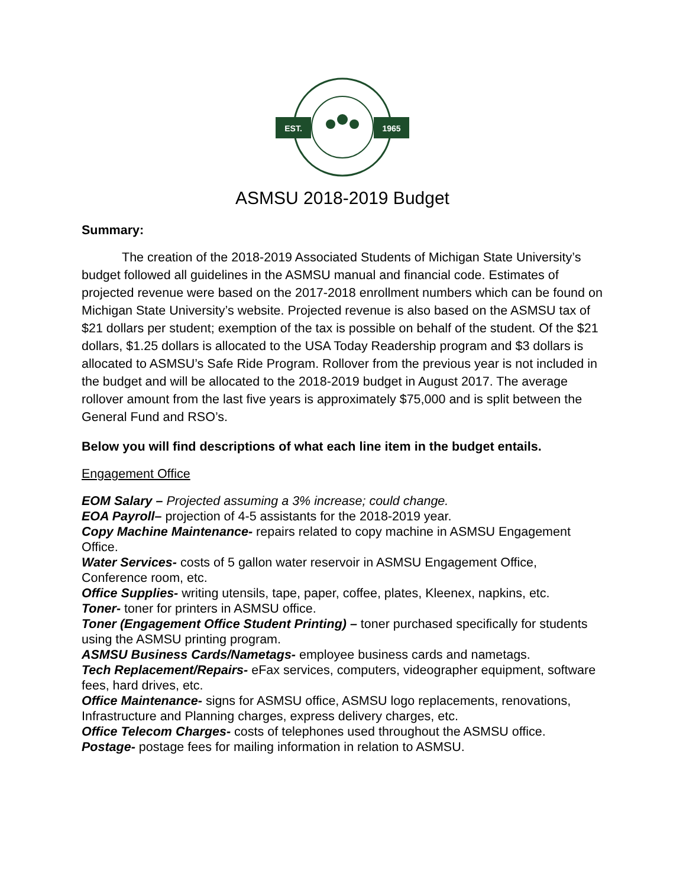EST.
1965
ASMSU 2018-2019 Budget
Summary:
The creation of the 2018-2019 Associated Students of Michigan State University’s budget followed all guidelines in the ASMSU manual and financial code. Estimates of projected revenue were based on the 2017-2018 enrollment numbers which can be found on Michigan State University’s website. Projected revenue is also based on the ASMSU tax of $21 dollars per student; exemption of the tax is possible on behalf of the student. Of the $21 dollars, $1.25 dollars is allocated to the USA Today Readership program and $3 dollars is allocated to ASMSU’s Safe Ride Program. Rollover from the previous year is not included in the budget and will be allocated to the 2018-2019 budget in August 2017. The average rollover amount from the last five years is approximately $75,000 and is split between the General Fund and RSO’s.
Below you will find descriptions of what each line item in the budget entails.
Engagement Office
EOM Salary – Projected assuming a 3% increase; could change.
EOA Payroll– projection of 4-5 assistants for the 2018-2019 year.
Copy Machine Maintenance- repairs related to copy machine in ASMSU Engagement Office.
Water Services- costs of 5 gallon water reservoir in ASMSU Engagement Office, Conference room, etc.
Office Supplies- writing utensils, tape, paper, coffee, plates, Kleenex, napkins, etc.
Toner- toner for printers in ASMSU office.
Toner (Engagement Office Student Printing) – toner purchased specifically for students using the ASMSU printing program.
ASMSU Business Cards/Nametags- employee business cards and nametags.
Tech Replacement/Repairs- eFax services, computers, videographer equipment, software fees, hard drives, etc.
Office Maintenance- signs for ASMSU office, ASMSU logo replacements, renovations, Infrastructure and Planning charges, express delivery charges, etc.
Office Telecom Charges- costs of telephones used throughout the ASMSU office.
Postage- postage fees for mailing information in relation to ASMSU.